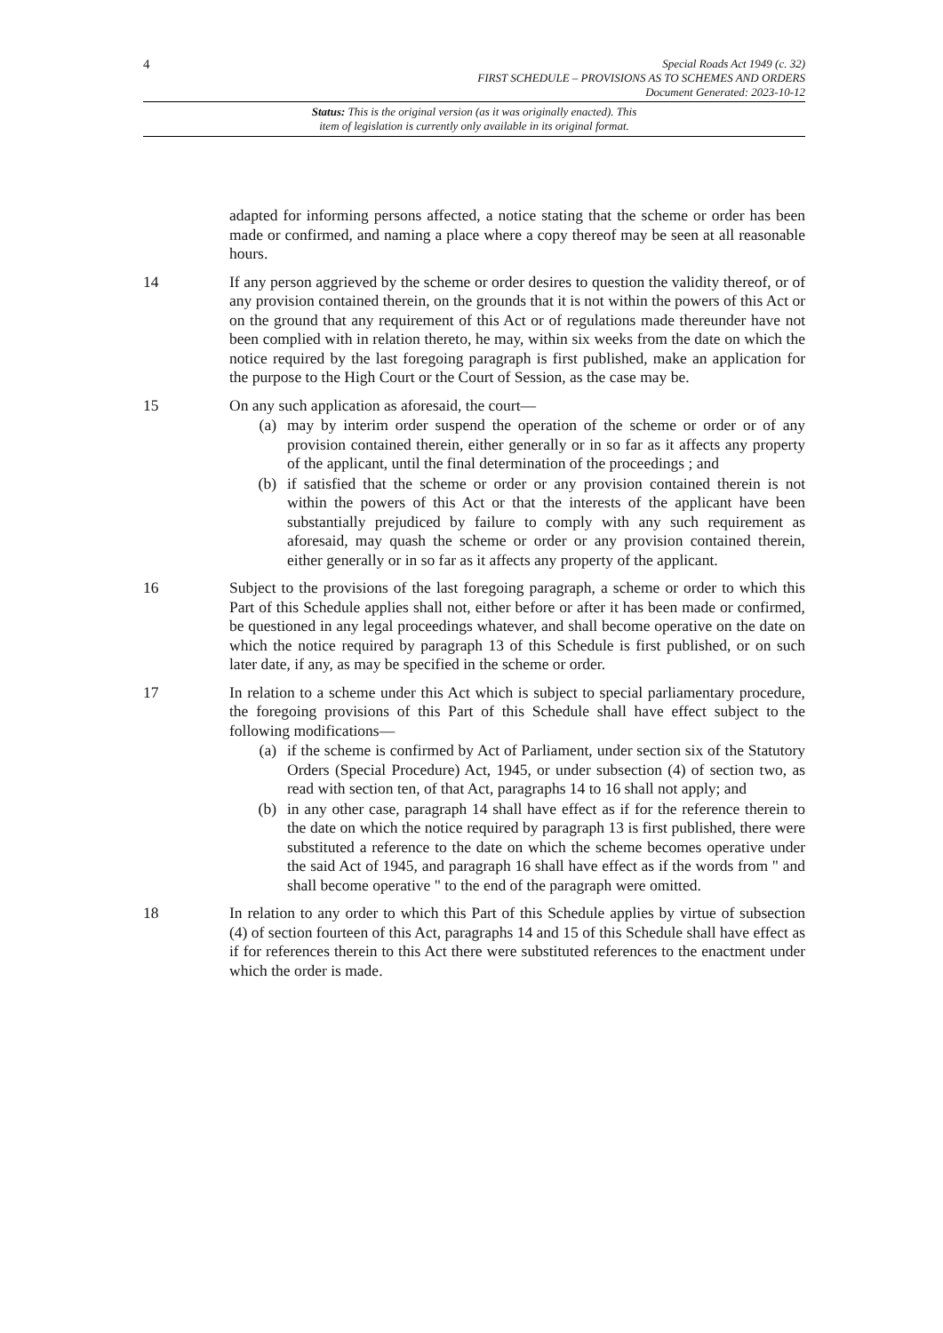4
Special Roads Act 1949 (c. 32)
FIRST SCHEDULE – PROVISIONS AS TO SCHEMES AND ORDERS
Document Generated: 2023-10-12
Status: This is the original version (as it was originally enacted). This
item of legislation is currently only available in its original format.
adapted for informing persons affected, a notice stating that the scheme or order has been made or confirmed, and naming a place where a copy thereof may be seen at all reasonable hours.
14 If any person aggrieved by the scheme or order desires to question the validity thereof, or of any provision contained therein, on the grounds that it is not within the powers of this Act or on the ground that any requirement of this Act or of regulations made thereunder have not been complied with in relation thereto, he may, within six weeks from the date on which the notice required by the last foregoing paragraph is first published, make an application for the purpose to the High Court or the Court of Session, as the case may be.
15 On any such application as aforesaid, the court—
(a) may by interim order suspend the operation of the scheme or order or of any provision contained therein, either generally or in so far as it affects any property of the applicant, until the final determination of the proceedings ; and
(b) if satisfied that the scheme or order or any provision contained therein is not within the powers of this Act or that the interests of the applicant have been substantially prejudiced by failure to comply with any such requirement as aforesaid, may quash the scheme or order or any provision contained therein, either generally or in so far as it affects any property of the applicant.
16 Subject to the provisions of the last foregoing paragraph, a scheme or order to which this Part of this Schedule applies shall not, either before or after it has been made or confirmed, be questioned in any legal proceedings whatever, and shall become operative on the date on which the notice required by paragraph 13 of this Schedule is first published, or on such later date, if any, as may be specified in the scheme or order.
17 In relation to a scheme under this Act which is subject to special parliamentary procedure, the foregoing provisions of this Part of this Schedule shall have effect subject to the following modifications—
(a) if the scheme is confirmed by Act of Parliament, under section six of the Statutory Orders (Special Procedure) Act, 1945, or under subsection (4) of section two, as read with section ten, of that Act, paragraphs 14 to 16 shall not apply; and
(b) in any other case, paragraph 14 shall have effect as if for the reference therein to the date on which the notice required by paragraph 13 is first published, there were substituted a reference to the date on which the scheme becomes operative under the said Act of 1945, and paragraph 16 shall have effect as if the words from " and shall become operative " to the end of the paragraph were omitted.
18 In relation to any order to which this Part of this Schedule applies by virtue of subsection (4) of section fourteen of this Act, paragraphs 14 and 15 of this Schedule shall have effect as if for references therein to this Act there were substituted references to the enactment under which the order is made.